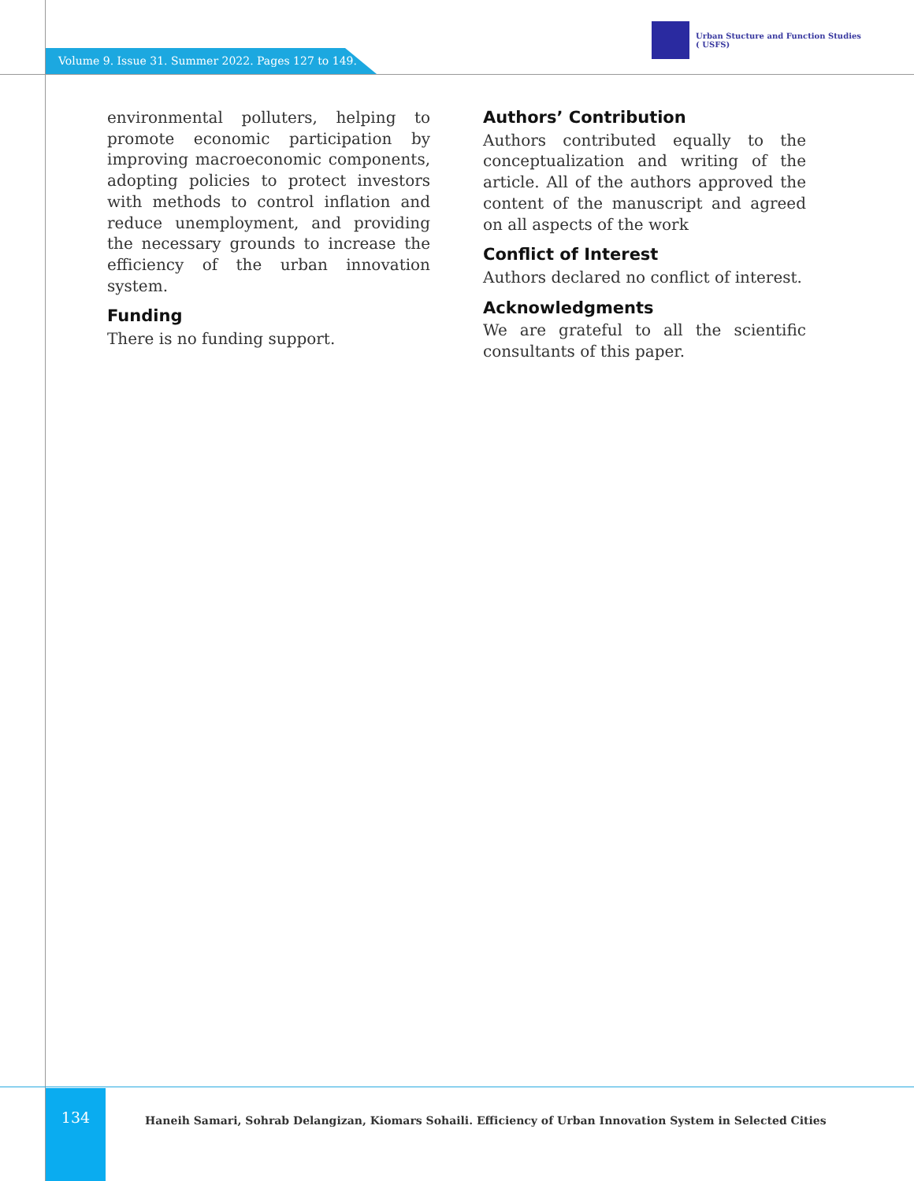Volume 9. Issue 31. Summer 2022. Pages 127 to 149.
Urban Stucture and Function Studies
( USFS)
environmental polluters, helping to promote economic participation by improving macroeconomic components, adopting policies to protect investors with methods to control inflation and reduce unemployment, and providing the necessary grounds to increase the efficiency of the urban innovation system.
Funding
There is no funding support.
Authors’ Contribution
Authors contributed equally to the conceptualization and writing of the article. All of the authors approved the content of the manuscript and agreed on all aspects of the work
Conflict of Interest
Authors declared no conflict of interest.
Acknowledgments
We are grateful to all the scientific consultants of this paper.
134
Haneih Samari, Sohrab Delangizan, Kiomars Sohaili. Efficiency of Urban Innovation System in Selected Cities